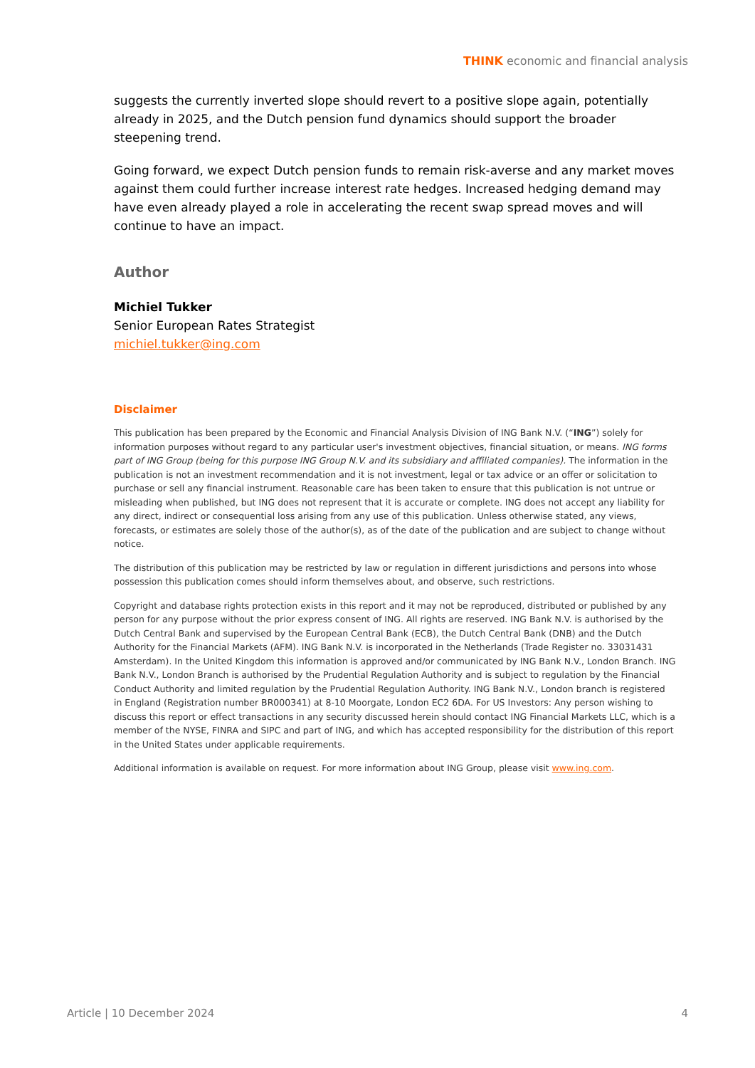THINK economic and financial analysis
suggests the currently inverted slope should revert to a positive slope again, potentially already in 2025, and the Dutch pension fund dynamics should support the broader steepening trend.
Going forward, we expect Dutch pension funds to remain risk-averse and any market moves against them could further increase interest rate hedges. Increased hedging demand may have even already played a role in accelerating the recent swap spread moves and will continue to have an impact.
Author
Michiel Tukker
Senior European Rates Strategist
michiel.tukker@ing.com
Disclaimer
This publication has been prepared by the Economic and Financial Analysis Division of ING Bank N.V. (“ING”) solely for information purposes without regard to any particular user's investment objectives, financial situation, or means. ING forms part of ING Group (being for this purpose ING Group N.V. and its subsidiary and affiliated companies). The information in the publication is not an investment recommendation and it is not investment, legal or tax advice or an offer or solicitation to purchase or sell any financial instrument. Reasonable care has been taken to ensure that this publication is not untrue or misleading when published, but ING does not represent that it is accurate or complete. ING does not accept any liability for any direct, indirect or consequential loss arising from any use of this publication. Unless otherwise stated, any views, forecasts, or estimates are solely those of the author(s), as of the date of the publication and are subject to change without notice.
The distribution of this publication may be restricted by law or regulation in different jurisdictions and persons into whose possession this publication comes should inform themselves about, and observe, such restrictions.
Copyright and database rights protection exists in this report and it may not be reproduced, distributed or published by any person for any purpose without the prior express consent of ING. All rights are reserved. ING Bank N.V. is authorised by the Dutch Central Bank and supervised by the European Central Bank (ECB), the Dutch Central Bank (DNB) and the Dutch Authority for the Financial Markets (AFM). ING Bank N.V. is incorporated in the Netherlands (Trade Register no. 33031431 Amsterdam). In the United Kingdom this information is approved and/or communicated by ING Bank N.V., London Branch. ING Bank N.V., London Branch is authorised by the Prudential Regulation Authority and is subject to regulation by the Financial Conduct Authority and limited regulation by the Prudential Regulation Authority. ING Bank N.V., London branch is registered in England (Registration number BR000341) at 8-10 Moorgate, London EC2 6DA. For US Investors: Any person wishing to discuss this report or effect transactions in any security discussed herein should contact ING Financial Markets LLC, which is a member of the NYSE, FINRA and SIPC and part of ING, and which has accepted responsibility for the distribution of this report in the United States under applicable requirements.
Additional information is available on request. For more information about ING Group, please visit www.ing.com.
Article | 10 December 2024 4